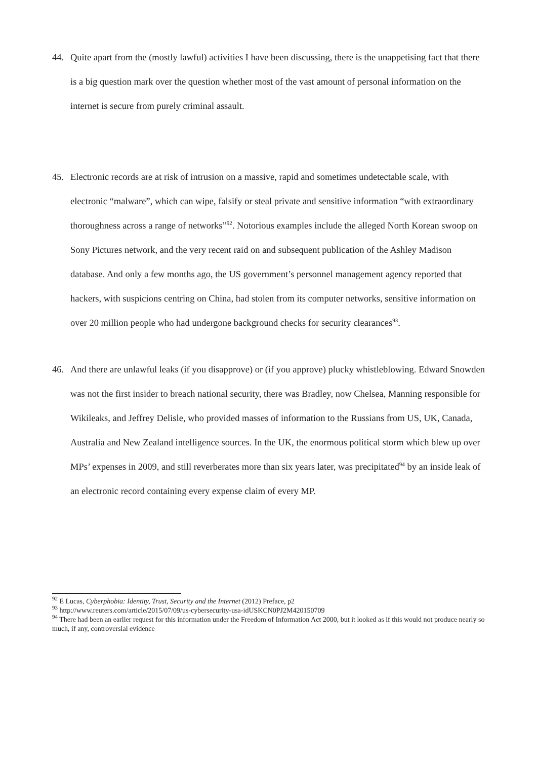44. Quite apart from the (mostly lawful) activities I have been discussing, there is the unappetising fact that there is a big question mark over the question whether most of the vast amount of personal information on the internet is secure from purely criminal assault.
45. Electronic records are at risk of intrusion on a massive, rapid and sometimes undetectable scale, with electronic “malware”, which can wipe, falsify or steal private and sensitive information “with extraordinary thoroughness across a range of networks”<sup>92</sup>. Notorious examples include the alleged North Korean swoop on Sony Pictures network, and the very recent raid on and subsequent publication of the Ashley Madison database. And only a few months ago, the US government’s personnel management agency reported that hackers, with suspicions centring on China, had stolen from its computer networks, sensitive information on over 20 million people who had undergone background checks for security clearances<sup>93</sup>.
46. And there are unlawful leaks (if you disapprove) or (if you approve) plucky whistleblowing. Edward Snowden was not the first insider to breach national security, there was Bradley, now Chelsea, Manning responsible for Wikileaks, and Jeffrey Delisle, who provided masses of information to the Russians from US, UK, Canada, Australia and New Zealand intelligence sources. In the UK, the enormous political storm which blew up over MPs’ expenses in 2009, and still reverberates more than six years later, was precipitated<sup>94</sup> by an inside leak of an electronic record containing every expense claim of every MP.
<sup>92</sup> E Lucas, Cyberphobia: Identity, Trust, Security and the Internet (2012) Preface, p2
<sup>93</sup> http://www.reuters.com/article/2015/07/09/us-cybersecurity-usa-idUSKCN0PJ2M420150709
<sup>94</sup> There had been an earlier request for this information under the Freedom of Information Act 2000, but it looked as if this would not produce nearly so much, if any, controversial evidence